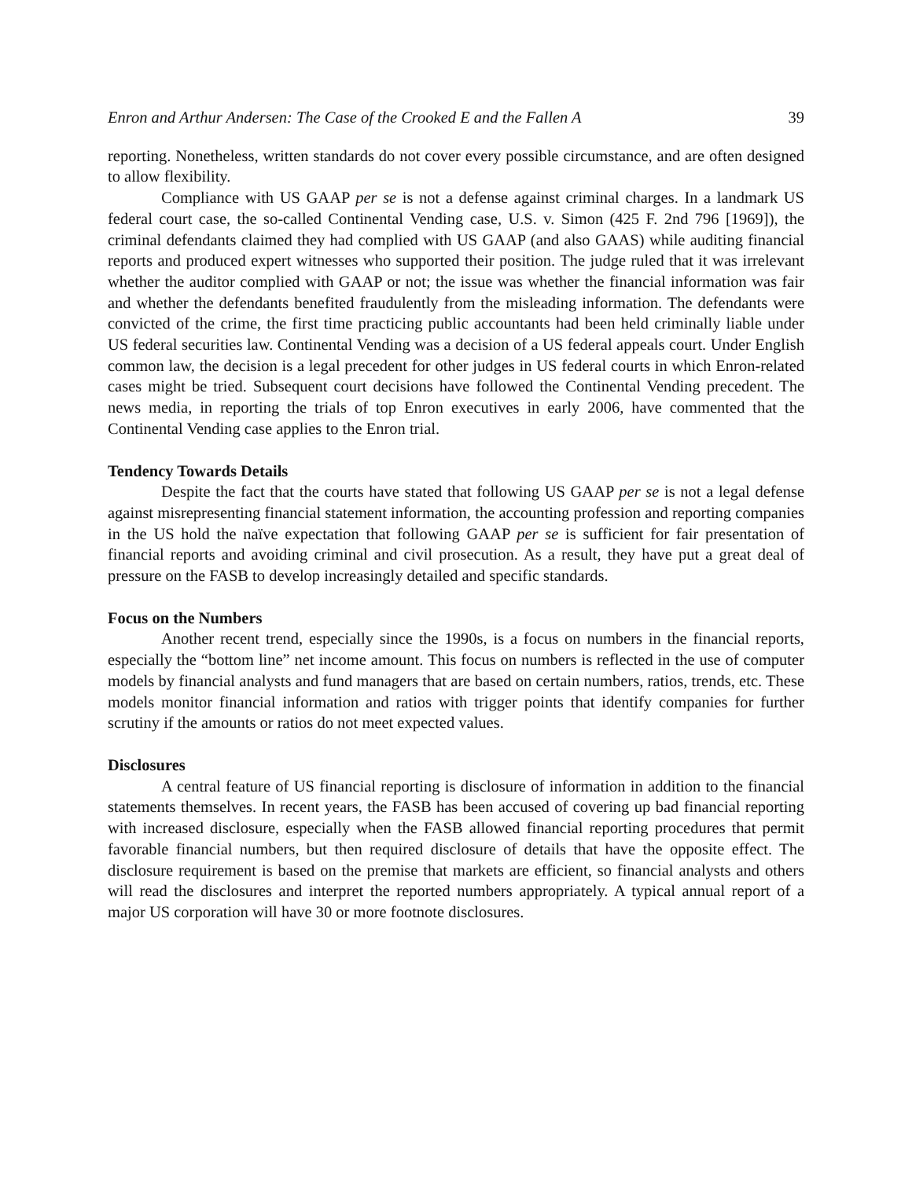Enron and Arthur Andersen: The Case of the Crooked E and the Fallen A 39
reporting. Nonetheless, written standards do not cover every possible circumstance, and are often designed to allow flexibility.
Compliance with US GAAP per se is not a defense against criminal charges. In a landmark US federal court case, the so-called Continental Vending case, U.S. v. Simon (425 F. 2nd 796 [1969]), the criminal defendants claimed they had complied with US GAAP (and also GAAS) while auditing financial reports and produced expert witnesses who supported their position. The judge ruled that it was irrelevant whether the auditor complied with GAAP or not; the issue was whether the financial information was fair and whether the defendants benefited fraudulently from the misleading information. The defendants were convicted of the crime, the first time practicing public accountants had been held criminally liable under US federal securities law. Continental Vending was a decision of a US federal appeals court. Under English common law, the decision is a legal precedent for other judges in US federal courts in which Enron-related cases might be tried. Subsequent court decisions have followed the Continental Vending precedent. The news media, in reporting the trials of top Enron executives in early 2006, have commented that the Continental Vending case applies to the Enron trial.
Tendency Towards Details
Despite the fact that the courts have stated that following US GAAP per se is not a legal defense against misrepresenting financial statement information, the accounting profession and reporting companies in the US hold the naïve expectation that following GAAP per se is sufficient for fair presentation of financial reports and avoiding criminal and civil prosecution. As a result, they have put a great deal of pressure on the FASB to develop increasingly detailed and specific standards.
Focus on the Numbers
Another recent trend, especially since the 1990s, is a focus on numbers in the financial reports, especially the “bottom line” net income amount. This focus on numbers is reflected in the use of computer models by financial analysts and fund managers that are based on certain numbers, ratios, trends, etc. These models monitor financial information and ratios with trigger points that identify companies for further scrutiny if the amounts or ratios do not meet expected values.
Disclosures
A central feature of US financial reporting is disclosure of information in addition to the financial statements themselves. In recent years, the FASB has been accused of covering up bad financial reporting with increased disclosure, especially when the FASB allowed financial reporting procedures that permit favorable financial numbers, but then required disclosure of details that have the opposite effect. The disclosure requirement is based on the premise that markets are efficient, so financial analysts and others will read the disclosures and interpret the reported numbers appropriately. A typical annual report of a major US corporation will have 30 or more footnote disclosures.